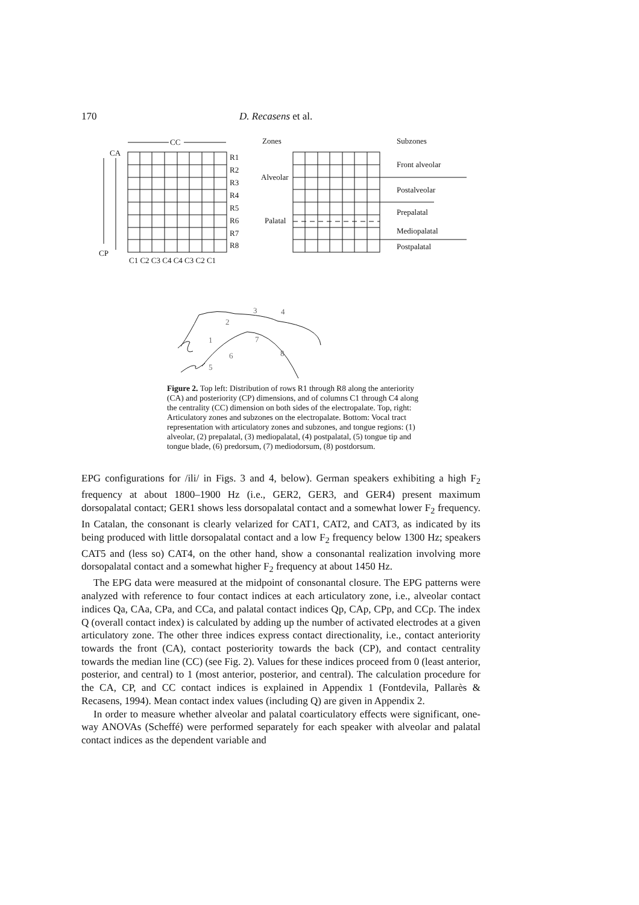170 D. Recasens et al.
CC
CA
CP
R1
R2
R3
R4
R5
R6
R7
R8
C1 C2 C3 C4 C4 C3 C2 C1
Zones
Subzones
Alveolar
Palatal
Front alveolar
Postalveolar
Prepalatal
Mediopalatal
Postpalatal
1
2
3
4
5
6
7
8
Figure 2. Top left: Distribution of rows R1 through R8 along the anteriority (CA) and posteriority (CP) dimensions, and of columns C1 through C4 along the centrality (CC) dimension on both sides of the electropalate. Top, right: Articulatory zones and subzones on the electropalate. Bottom: Vocal tract representation with articulatory zones and subzones, and tongue regions: (1) alveolar, (2) prepalatal, (3) mediopalatal, (4) postpalatal, (5) tongue tip and tongue blade, (6) predorsum, (7) mediodorsum, (8) postdorsum.
EPG configurations for /ili/ in Figs. 3 and 4, below). German speakers exhibiting a high F<sub>2</sub> frequency at about 1800–1900 Hz (i.e., GER2, GER3, and GER4) present maximum dorsopalatal contact; GER1 shows less dorsopalatal contact and a somewhat lower F<sub>2</sub> frequency. In Catalan, the consonant is clearly velarized for CAT1, CAT2, and CAT3, as indicated by its being produced with little dorsopalatal contact and a low F<sub>2</sub> frequency below 1300 Hz; speakers CAT5 and (less so) CAT4, on the other hand, show a consonantal realization involving more dorsopalatal contact and a somewhat higher F<sub>2</sub> frequency at about 1450 Hz.
The EPG data were measured at the midpoint of consonantal closure. The EPG patterns were analyzed with reference to four contact indices at each articulatory zone, i.e., alveolar contact indices Qa, CAa, CPa, and CCa, and palatal contact indices Qp, CAp, CPp, and CCp. The index Q (overall contact index) is calculated by adding up the number of activated electrodes at a given articulatory zone. The other three indices express contact directionality, i.e., contact anteriority towards the front (CA), contact posteriority towards the back (CP), and contact centrality towards the median line (CC) (see Fig. 2). Values for these indices proceed from 0 (least anterior, posterior, and central) to 1 (most anterior, posterior, and central). The calculation procedure for the CA, CP, and CC contact indices is explained in Appendix 1 (Fontdevila, Pallarès & Recasens, 1994). Mean contact index values (including Q) are given in Appendix 2.
In order to measure whether alveolar and palatal coarticulatory effects were significant, one-way ANOVAs (Scheffé) were performed separately for each speaker with alveolar and palatal contact indices as the dependent variable and